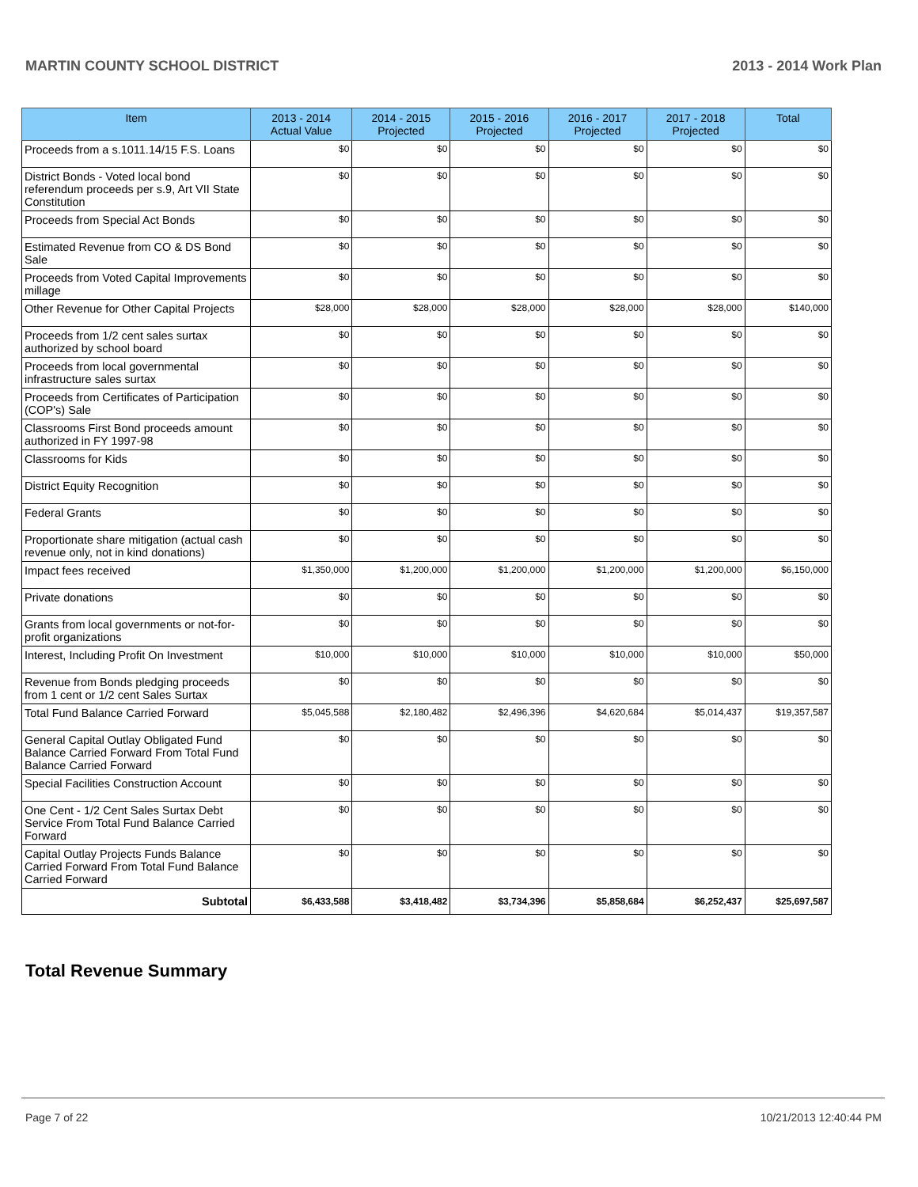MARTIN COUNTY SCHOOL DISTRICT 2013 - 2014 Work Plan
| Item | 2013 - 2014 Actual Value | 2014 - 2015 Projected | 2015 - 2016 Projected | 2016 - 2017 Projected | 2017 - 2018 Projected | Total |
| --- | --- | --- | --- | --- | --- | --- |
| Proceeds from a s.1011.14/15 F.S. Loans | $0 | $0 | $0 | $0 | $0 | $0 |
| District Bonds - Voted local bond referendum proceeds per s.9, Art VII State Constitution | $0 | $0 | $0 | $0 | $0 | $0 |
| Proceeds from Special Act Bonds | $0 | $0 | $0 | $0 | $0 | $0 |
| Estimated Revenue from CO & DS Bond Sale | $0 | $0 | $0 | $0 | $0 | $0 |
| Proceeds from Voted Capital Improvements millage | $0 | $0 | $0 | $0 | $0 | $0 |
| Other Revenue for Other Capital Projects | $28,000 | $28,000 | $28,000 | $28,000 | $28,000 | $140,000 |
| Proceeds from 1/2 cent sales surtax authorized by school board | $0 | $0 | $0 | $0 | $0 | $0 |
| Proceeds from local governmental infrastructure sales surtax | $0 | $0 | $0 | $0 | $0 | $0 |
| Proceeds from Certificates of Participation (COP's) Sale | $0 | $0 | $0 | $0 | $0 | $0 |
| Classrooms First Bond proceeds amount authorized in FY 1997-98 | $0 | $0 | $0 | $0 | $0 | $0 |
| Classrooms for Kids | $0 | $0 | $0 | $0 | $0 | $0 |
| District Equity Recognition | $0 | $0 | $0 | $0 | $0 | $0 |
| Federal Grants | $0 | $0 | $0 | $0 | $0 | $0 |
| Proportionate share mitigation (actual cash revenue only, not in kind donations) | $0 | $0 | $0 | $0 | $0 | $0 |
| Impact fees received | $1,350,000 | $1,200,000 | $1,200,000 | $1,200,000 | $1,200,000 | $6,150,000 |
| Private donations | $0 | $0 | $0 | $0 | $0 | $0 |
| Grants from local governments or not-for-profit organizations | $0 | $0 | $0 | $0 | $0 | $0 |
| Interest, Including Profit On Investment | $10,000 | $10,000 | $10,000 | $10,000 | $10,000 | $50,000 |
| Revenue from Bonds pledging proceeds from 1 cent or 1/2 cent Sales Surtax | $0 | $0 | $0 | $0 | $0 | $0 |
| Total Fund Balance Carried Forward | $5,045,588 | $2,180,482 | $2,496,396 | $4,620,684 | $5,014,437 | $19,357,587 |
| General Capital Outlay Obligated Fund Balance Carried Forward From Total Fund Balance Carried Forward | $0 | $0 | $0 | $0 | $0 | $0 |
| Special Facilities Construction Account | $0 | $0 | $0 | $0 | $0 | $0 |
| One Cent - 1/2 Cent Sales Surtax Debt Service From Total Fund Balance Carried Forward | $0 | $0 | $0 | $0 | $0 | $0 |
| Capital Outlay Projects Funds Balance Carried Forward From Total Fund Balance Carried Forward | $0 | $0 | $0 | $0 | $0 | $0 |
| Subtotal | $6,433,588 | $3,418,482 | $3,734,396 | $5,858,684 | $6,252,437 | $25,697,587 |
Total Revenue Summary
Page 7 of 22 10/21/2013 12:40:44 PM